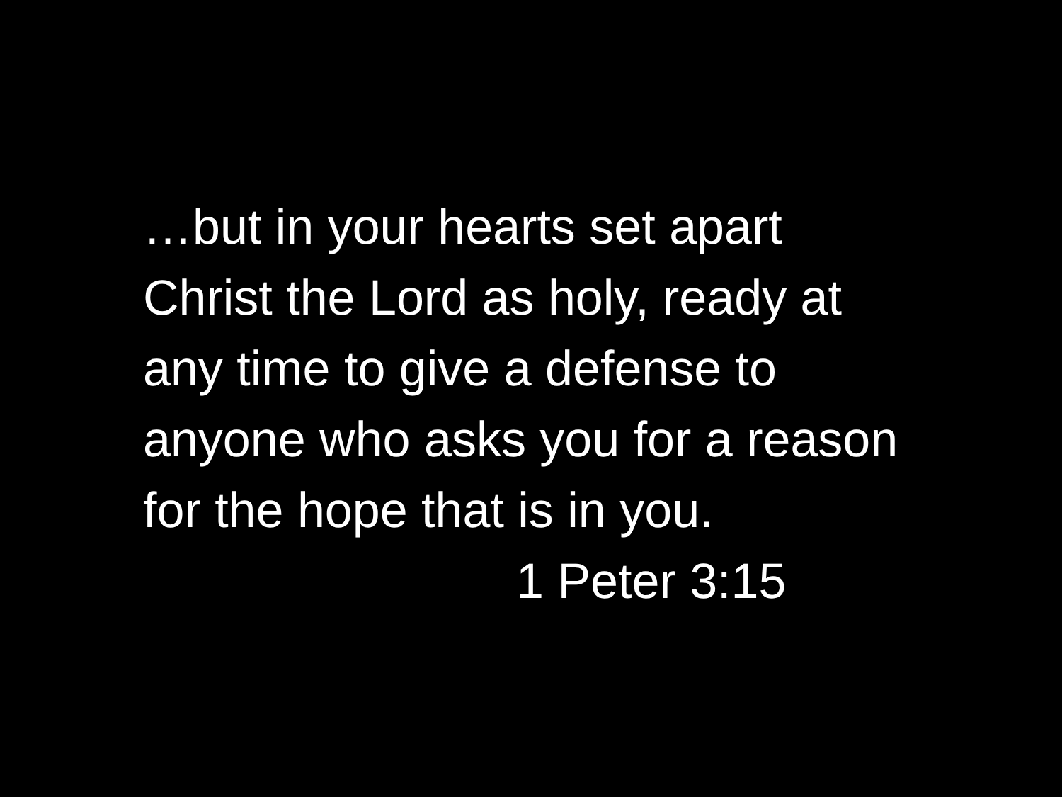…but in your hearts set apart
Christ the Lord as holy, ready at
any time to give a defense to
anyone who asks you for a reason
for the hope that is in you.
1 Peter 3:15